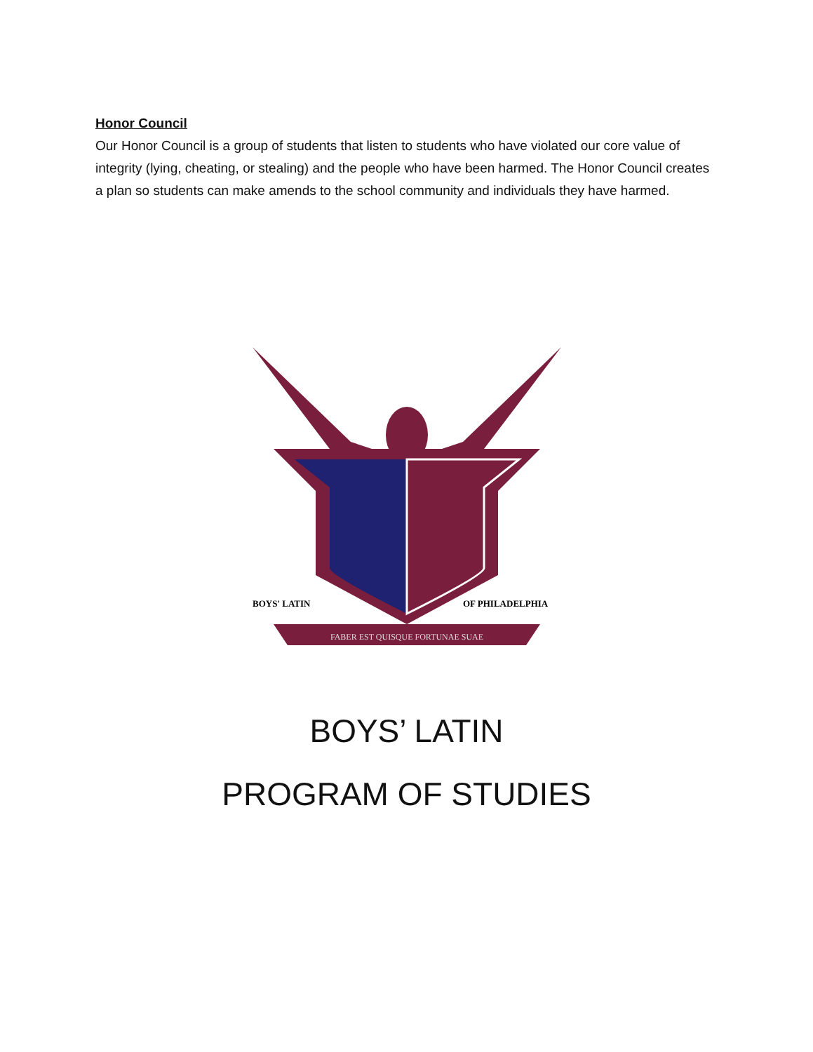Honor Council
Our Honor Council is a group of students that listen to students who have violated our core value of integrity (lying, cheating, or stealing) and the people who have been harmed. The Honor Council creates a plan so students can make amends to the school community and individuals they have harmed.
FABER EST QUISQUE FORTUNAE SUAE
BOYS' LATIN
OF PHILADELPHIA
BOYS’ LATIN
PROGRAM OF STUDIES